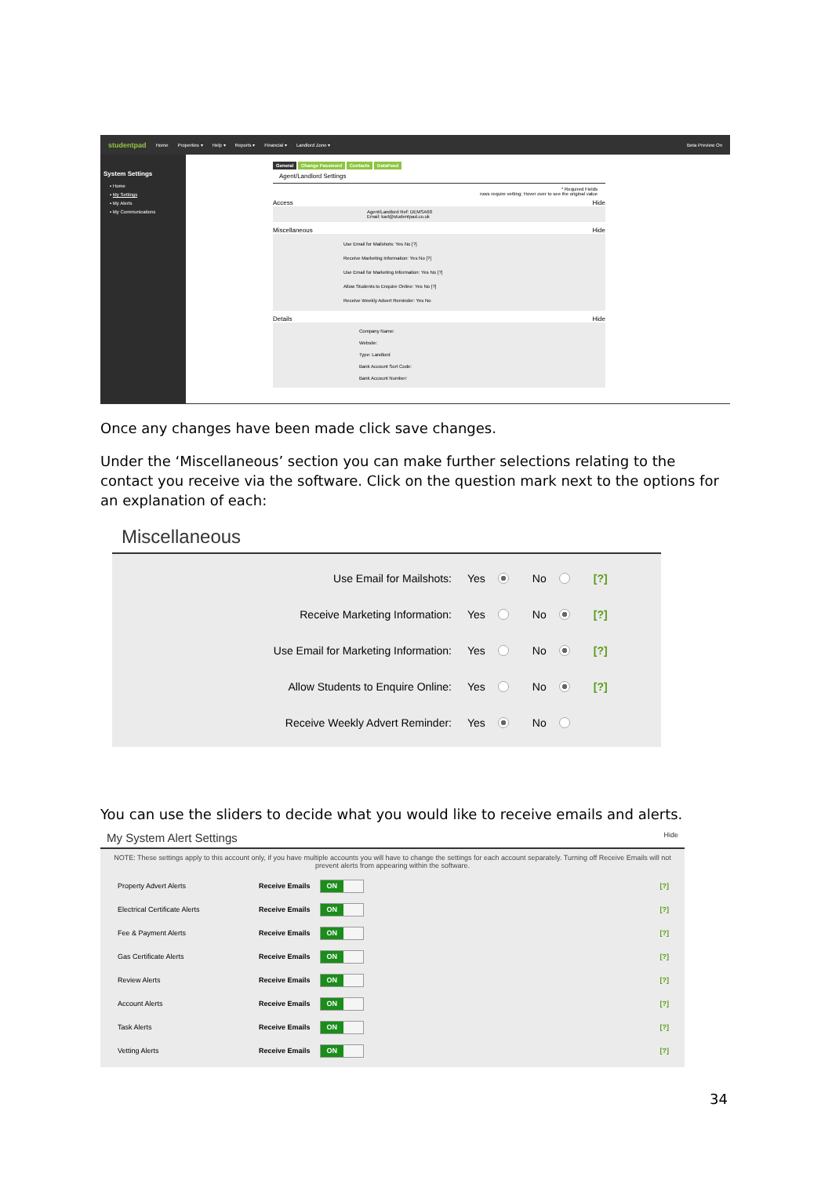studentpad Home Properties ▾ Help ▾ Reports ▾ Financial ▾ Landlord Zone ▾ Beta Preview On
System Settings
▪ Home
▪ My Settings
▪ My Alerts
▪ My Communications
General Change Password Contacts DataFeed
Agent/Landlord Settings
* Required Fields
rows require vetting; Hover over to see the original value
Access Hide
Agent/Landlord Ref: DEMSA60
Email: karl@studentpad.co.uk
Miscellaneous Hide
Use Email for Mailshots: Yes No [?]
Receive Marketing Information: Yes No [?]
Use Email for Marketing Information: Yes No [?]
Allow Students to Enquire Online: Yes No [?]
Receive Weekly Advert Reminder: Yes No
Details Hide
Company Name:
Website:
Type: Landlord
Bank Account Sort Code:
Bank Account Number:
Once any changes have been made click save changes.
Under the ‘Miscellaneous’ section you can make further selections relating to the contact you receive via the software. Click on the question mark next to the options for an explanation of each:
Miscellaneous
Use Email for Mailshots: Yes No [?]
Receive Marketing Information: Yes No [?]
Use Email for Marketing Information: Yes No [?]
Allow Students to Enquire Online: Yes No [?]
Receive Weekly Advert Reminder: Yes No
You can use the sliders to decide what you would like to receive emails and alerts.
My System Alert Settings Hide
NOTE: These settings apply to this account only, if you have multiple accounts you will have to change the settings for each account separately. Turning off Receive Emails will not prevent alerts from appearing within the software.
Property Advert Alerts Receive Emails ON [?]
Electrical Certificate Alerts Receive Emails ON [?]
Fee & Payment Alerts Receive Emails ON [?]
Gas Certificate Alerts Receive Emails ON [?]
Review Alerts Receive Emails ON [?]
Account Alerts Receive Emails ON [?]
Task Alerts Receive Emails ON [?]
Vetting Alerts Receive Emails ON [?]
34